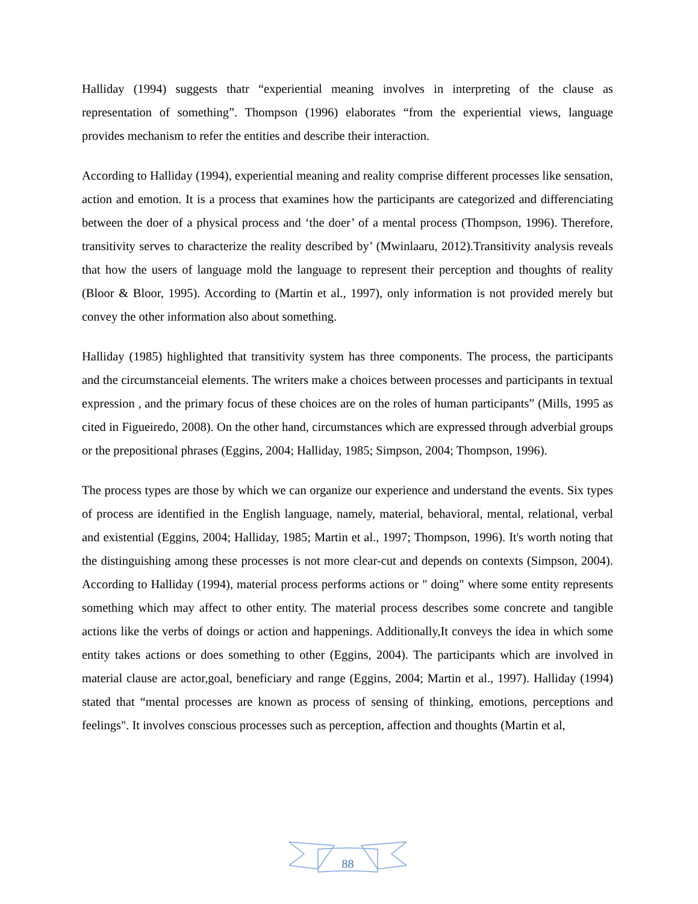Halliday (1994) suggests thatr “experiential meaning involves in interpreting of the clause as representation of something”. Thompson (1996) elaborates “from the experiential views, language provides mechanism to refer the entities and describe their interaction.
According to Halliday (1994), experiential meaning and reality comprise different processes like sensation, action and emotion. It is a process that examines how the participants are categorized and differenciating between the doer of a physical process and ‘the doer’ of a mental process (Thompson, 1996). Therefore, transitivity serves to characterize the reality described by’ (Mwinlaaru, 2012).Transitivity analysis reveals that how the users of language mold the language to represent their perception and thoughts of reality (Bloor & Bloor, 1995). According to (Martin et al., 1997), only information is not provided merely but convey the other information also about something.
Halliday (1985) highlighted that transitivity system has three components. The process, the participants and the circumstanceial elements. The writers make a choices between processes and participants in textual expression , and the primary focus of these choices are on the roles of human participants” (Mills, 1995 as cited in Figueiredo, 2008). On the other hand, circumstances which are expressed through adverbial groups or the prepositional phrases (Eggins, 2004; Halliday, 1985; Simpson, 2004; Thompson, 1996).
The process types are those by which we can organize our experience and understand the events. Six types of process are identified in the English language, namely, material, behavioral, mental, relational, verbal and existential (Eggins, 2004; Halliday, 1985; Martin et al., 1997; Thompson, 1996). It's worth noting that the distinguishing among these processes is not more clear-cut and depends on contexts (Simpson, 2004). According to Halliday (1994), material process performs actions or " doing" where some entity represents something which may affect to other entity. The material process describes some concrete and tangible actions like the verbs of doings or action and happenings. Additionally,It conveys the idea in which some entity takes actions or does something to other (Eggins, 2004). The participants which are involved in material clause are actor,goal, beneficiary and range (Eggins, 2004; Martin et al., 1997). Halliday (1994) stated that “mental processes are known as process of sensing of thinking, emotions, perceptions and feelings". It involves conscious processes such as perception, affection and thoughts (Martin et al,
88